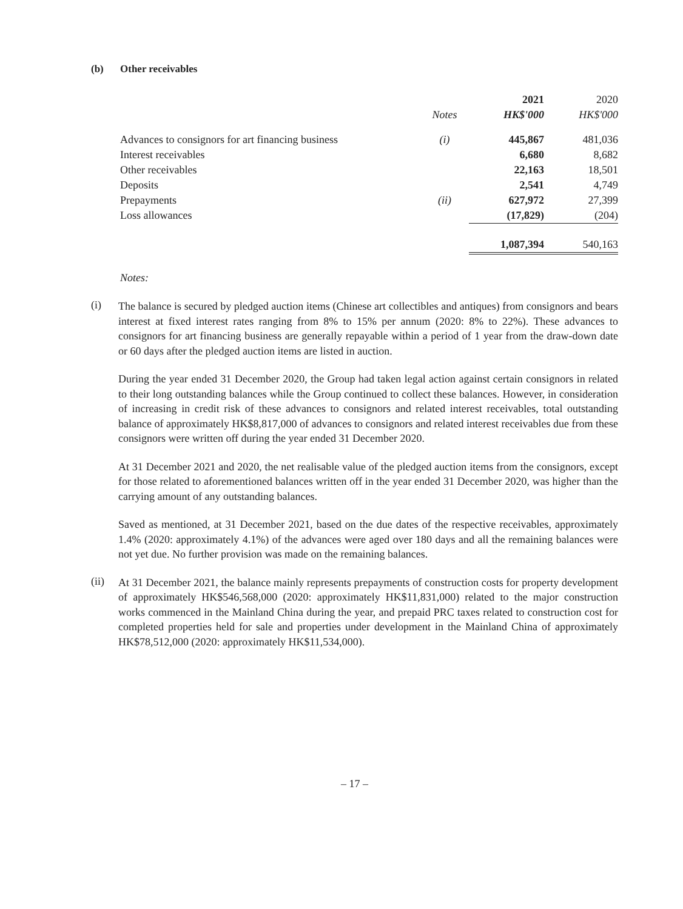(b) Other receivables
| | | 2021 | 2020 |
| --- | --- | --- | --- |
| | Notes | HK$'000 | HK$'000 |
| Advances to consignors for art financing business | (i) | 445,867 | 481,036 |
| Interest receivables | | 6,680 | 8,682 |
| Other receivables | | 22,163 | 18,501 |
| Deposits | | 2,541 | 4,749 |
| Prepayments | (ii) | 627,972 | 27,399 |
| Loss allowances | | (17,829) | (204) |
| | | 1,087,394 | 540,163 |
Notes:
(i)
The balance is secured by pledged auction items (Chinese art collectibles and antiques) from consignors and bears interest at fixed interest rates ranging from 8% to 15% per annum (2020: 8% to 22%). These advances to consignors for art financing business are generally repayable within a period of 1 year from the draw-down date or 60 days after the pledged auction items are listed in auction.
During the year ended 31 December 2020, the Group had taken legal action against certain consignors in related to their long outstanding balances while the Group continued to collect these balances. However, in consideration of increasing in credit risk of these advances to consignors and related interest receivables, total outstanding balance of approximately HK$8,817,000 of advances to consignors and related interest receivables due from these consignors were written off during the year ended 31 December 2020.
At 31 December 2021 and 2020, the net realisable value of the pledged auction items from the consignors, except for those related to aforementioned balances written off in the year ended 31 December 2020, was higher than the carrying amount of any outstanding balances.
Saved as mentioned, at 31 December 2021, based on the due dates of the respective receivables, approximately 1.4% (2020: approximately 4.1%) of the advances were aged over 180 days and all the remaining balances were not yet due. No further provision was made on the remaining balances.
(ii)
At 31 December 2021, the balance mainly represents prepayments of construction costs for property development of approximately HK$546,568,000 (2020: approximately HK$11,831,000) related to the major construction works commenced in the Mainland China during the year, and prepaid PRC taxes related to construction cost for completed properties held for sale and properties under development in the Mainland China of approximately HK$78,512,000 (2020: approximately HK$11,534,000).
– 17 –